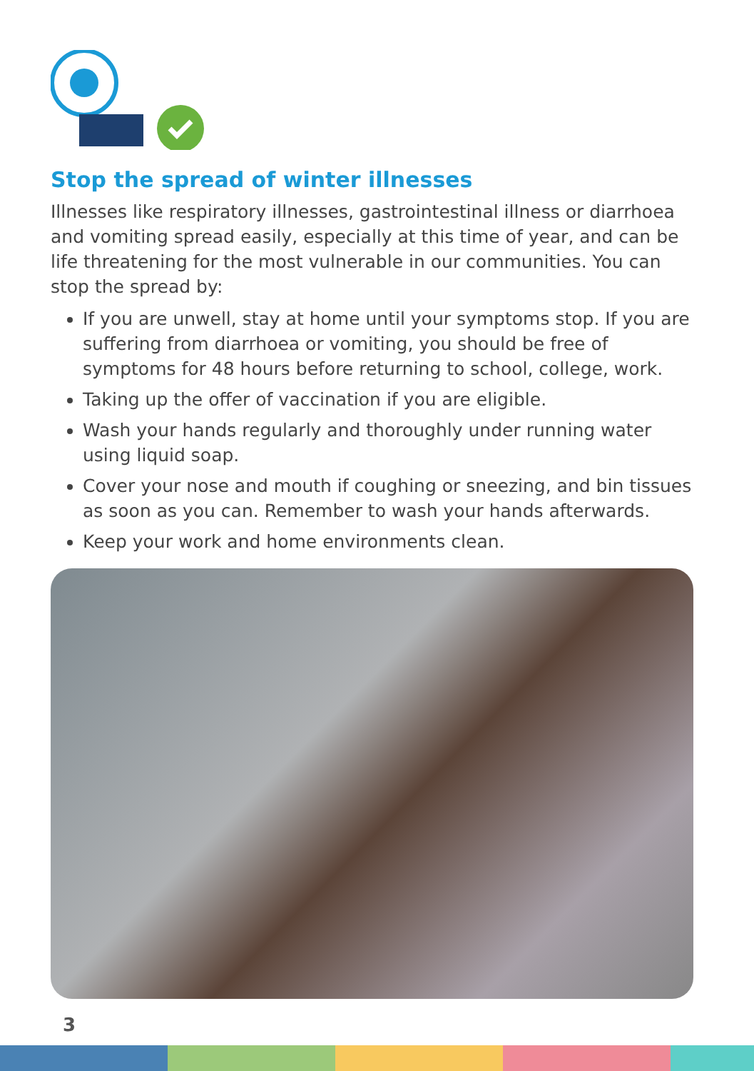Stop the spread of winter illnesses
Illnesses like respiratory illnesses, gastrointestinal illness or diarrhoea and vomiting spread easily, especially at this time of year, and can be life threatening for the most vulnerable in our communities. You can stop the spread by:
If you are unwell, stay at home until your symptoms stop. If you are suffering from diarrhoea or vomiting, you should be free of symptoms for 48 hours before returning to school, college, work.
Taking up the offer of vaccination if you are eligible.
Wash your hands regularly and thoroughly under running water using liquid soap.
Cover your nose and mouth if coughing or sneezing, and bin tissues as soon as you can. Remember to wash your hands afterwards.
Keep your work and home environments clean.
3